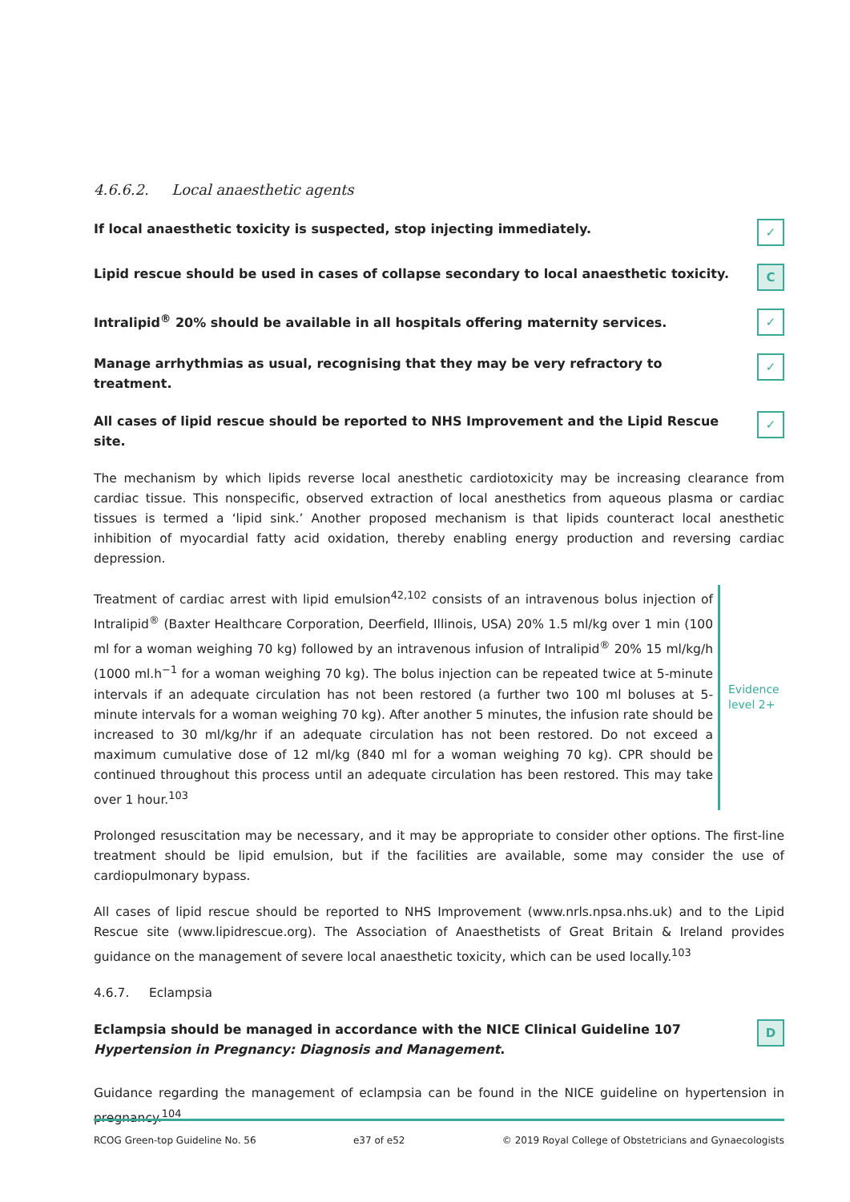4.6.6.2. Local anaesthetic agents
If local anaesthetic toxicity is suspected, stop injecting immediately. ✓
Lipid rescue should be used in cases of collapse secondary to local anaesthetic toxicity. C
Intralipid<sup>®</sup> 20% should be available in all hospitals offering maternity services. ✓
Manage arrhythmias as usual, recognising that they may be very refractory to treatment. ✓
All cases of lipid rescue should be reported to NHS Improvement and the Lipid Rescue site. ✓
The mechanism by which lipids reverse local anesthetic cardiotoxicity may be increasing clearance from cardiac tissue. This nonspecific, observed extraction of local anesthetics from aqueous plasma or cardiac tissues is termed a ‘lipid sink.’ Another proposed mechanism is that lipids counteract local anesthetic inhibition of myocardial fatty acid oxidation, thereby enabling energy production and reversing cardiac depression.
Treatment of cardiac arrest with lipid emulsion<sup>42,102</sup> consists of an intravenous bolus injection of Intralipid<sup>®</sup> (Baxter Healthcare Corporation, Deerfield, Illinois, USA) 20% 1.5 ml/kg over 1 min (100 ml for a woman weighing 70 kg) followed by an intravenous infusion of Intralipid<sup>®</sup> 20% 15 ml/kg/h (1000 ml.h<sup>−1</sup> for a woman weighing 70 kg). The bolus injection can be repeated twice at 5-minute intervals if an adequate circulation has not been restored (a further two 100 ml boluses at 5-minute intervals for a woman weighing 70 kg). After another 5 minutes, the infusion rate should be increased to 30 ml/kg/hr if an adequate circulation has not been restored. Do not exceed a maximum cumulative dose of 12 ml/kg (840 ml for a woman weighing 70 kg). CPR should be continued throughout this process until an adequate circulation has been restored. This may take over 1 hour.<sup>103</sup>
Evidence level 2+
Prolonged resuscitation may be necessary, and it may be appropriate to consider other options. The first-line treatment should be lipid emulsion, but if the facilities are available, some may consider the use of cardiopulmonary bypass.
All cases of lipid rescue should be reported to NHS Improvement (www.nrls.npsa.nhs.uk) and to the Lipid Rescue site (www.lipidrescue.org). The Association of Anaesthetists of Great Britain & Ireland provides guidance on the management of severe local anaesthetic toxicity, which can be used locally.<sup>103</sup>
4.6.7. Eclampsia
Eclampsia should be managed in accordance with the NICE Clinical Guideline 107 Hypertension in Pregnancy: Diagnosis and Management. D
Guidance regarding the management of eclampsia can be found in the NICE guideline on hypertension in pregnancy.<sup>104</sup>
RCOG Green-top Guideline No. 56 e37 of e52 © 2019 Royal College of Obstetricians and Gynaecologists